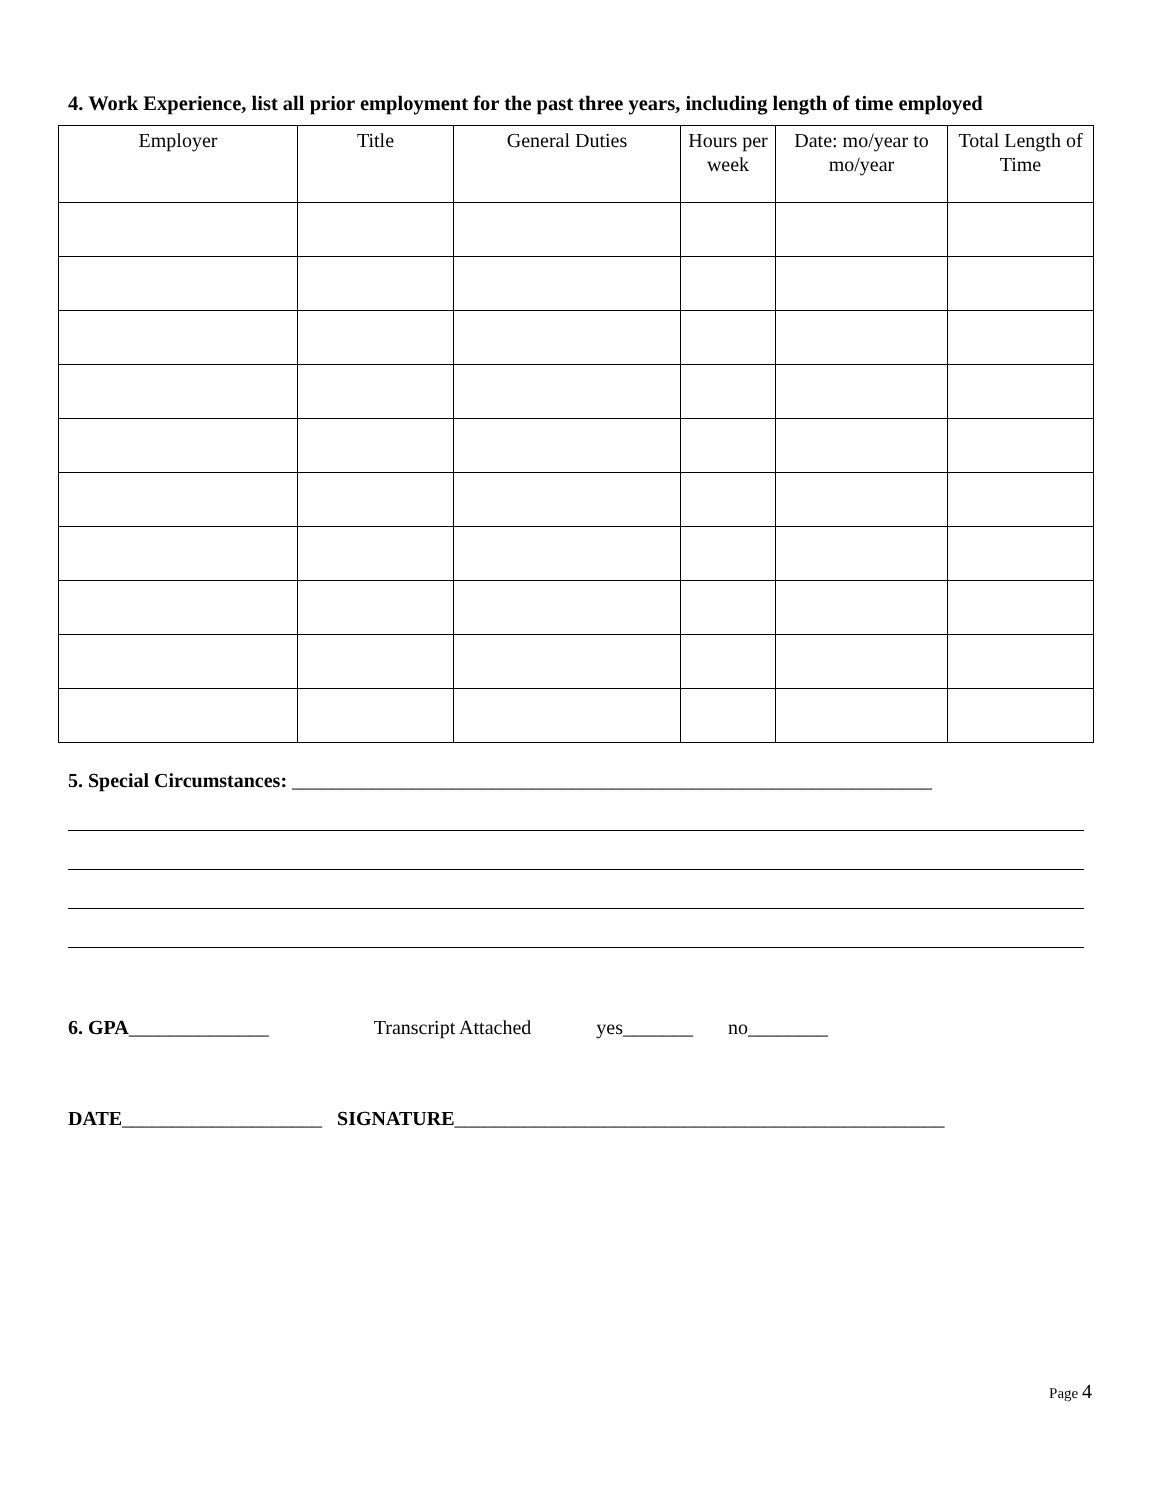4. Work Experience, list all prior employment for the past three years, including length of time employed
| Employer | Title | General Duties | Hours per week | Date: mo/year to mo/year | Total Length of Time |
| --- | --- | --- | --- | --- | --- |
5. Special Circumstances: ________________________________________________________________
6. GPA______________ Transcript Attached yes_______ no________
DATE____________________ SIGNATURE_________________________________________________
Page 4